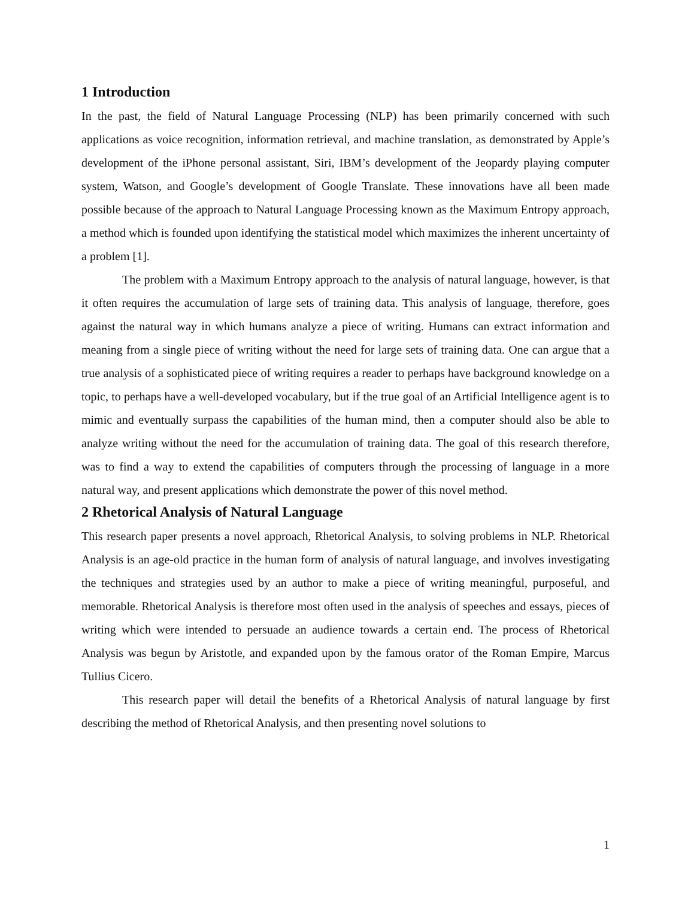1 Introduction
In the past, the field of Natural Language Processing (NLP) has been primarily concerned with such applications as voice recognition, information retrieval, and machine translation, as demonstrated by Apple’s development of the iPhone personal assistant, Siri, IBM’s development of the Jeopardy playing computer system, Watson, and Google’s development of Google Translate. These innovations have all been made possible because of the approach to Natural Language Processing known as the Maximum Entropy approach, a method which is founded upon identifying the statistical model which maximizes the inherent uncertainty of a problem [1].
The problem with a Maximum Entropy approach to the analysis of natural language, however, is that it often requires the accumulation of large sets of training data. This analysis of language, therefore, goes against the natural way in which humans analyze a piece of writing. Humans can extract information and meaning from a single piece of writing without the need for large sets of training data. One can argue that a true analysis of a sophisticated piece of writing requires a reader to perhaps have background knowledge on a topic, to perhaps have a well-developed vocabulary, but if the true goal of an Artificial Intelligence agent is to mimic and eventually surpass the capabilities of the human mind, then a computer should also be able to analyze writing without the need for the accumulation of training data. The goal of this research therefore, was to find a way to extend the capabilities of computers through the processing of language in a more natural way, and present applications which demonstrate the power of this novel method.
2 Rhetorical Analysis of Natural Language
This research paper presents a novel approach, Rhetorical Analysis, to solving problems in NLP. Rhetorical Analysis is an age-old practice in the human form of analysis of natural language, and involves investigating the techniques and strategies used by an author to make a piece of writing meaningful, purposeful, and memorable. Rhetorical Analysis is therefore most often used in the analysis of speeches and essays, pieces of writing which were intended to persuade an audience towards a certain end. The process of Rhetorical Analysis was begun by Aristotle, and expanded upon by the famous orator of the Roman Empire, Marcus Tullius Cicero.
This research paper will detail the benefits of a Rhetorical Analysis of natural language by first describing the method of Rhetorical Analysis, and then presenting novel solutions to
1